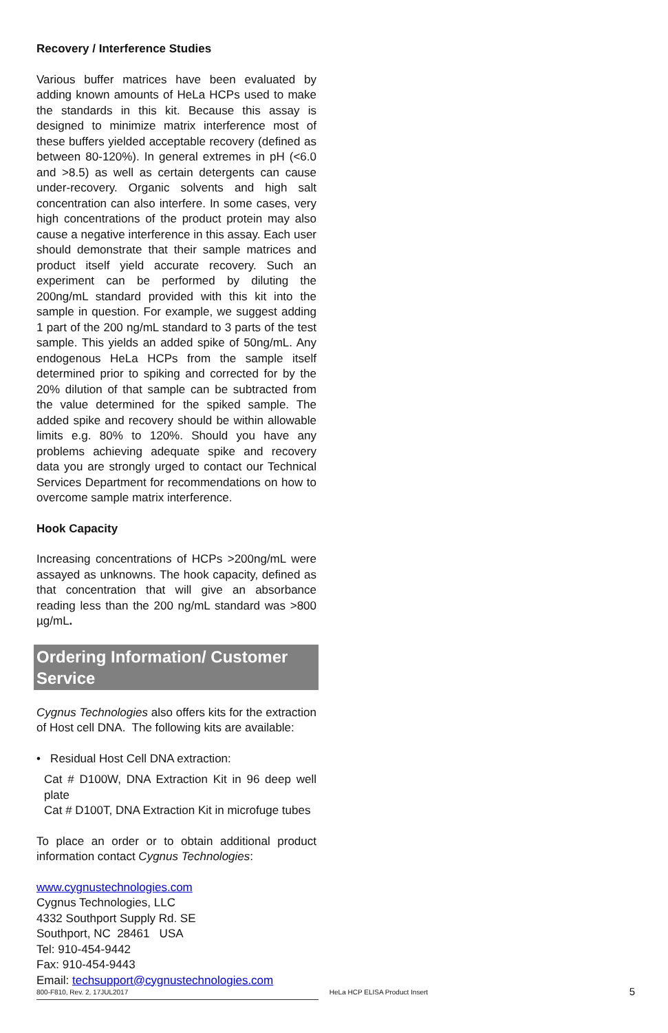Recovery / Interference Studies
Various buffer matrices have been evaluated by adding known amounts of HeLa HCPs used to make the standards in this kit. Because this assay is designed to minimize matrix interference most of these buffers yielded acceptable recovery (defined as between 80-120%). In general extremes in pH (<6.0 and >8.5) as well as certain detergents can cause under-recovery. Organic solvents and high salt concentration can also interfere. In some cases, very high concentrations of the product protein may also cause a negative interference in this assay. Each user should demonstrate that their sample matrices and product itself yield accurate recovery. Such an experiment can be performed by diluting the 200ng/mL standard provided with this kit into the sample in question. For example, we suggest adding 1 part of the 200 ng/mL standard to 3 parts of the test sample. This yields an added spike of 50ng/mL. Any endogenous HeLa HCPs from the sample itself determined prior to spiking and corrected for by the 20% dilution of that sample can be subtracted from the value determined for the spiked sample. The added spike and recovery should be within allowable limits e.g. 80% to 120%. Should you have any problems achieving adequate spike and recovery data you are strongly urged to contact our Technical Services Department for recommendations on how to overcome sample matrix interference.
Hook Capacity
Increasing concentrations of HCPs >200ng/mL were assayed as unknowns. The hook capacity, defined as that concentration that will give an absorbance reading less than the 200 ng/mL standard was >800 µg/mL.
Ordering Information/ Customer Service
Cygnus Technologies also offers kits for the extraction of Host cell DNA. The following kits are available:
• Residual Host Cell DNA extraction:
Cat # D100W, DNA Extraction Kit in 96 deep well plate
Cat # D100T, DNA Extraction Kit in microfuge tubes
To place an order or to obtain additional product information contact Cygnus Technologies:
www.cygnustechnologies.com
Cygnus Technologies, LLC
4332 Southport Supply Rd. SE
Southport, NC 28461 USA
Tel: 910-454-9442
Fax: 910-454-9443
Email: techsupport@cygnustechnologies.com
800-F810, Rev. 2, 17JUL2017 HeLa HCP ELISA Product Insert 5